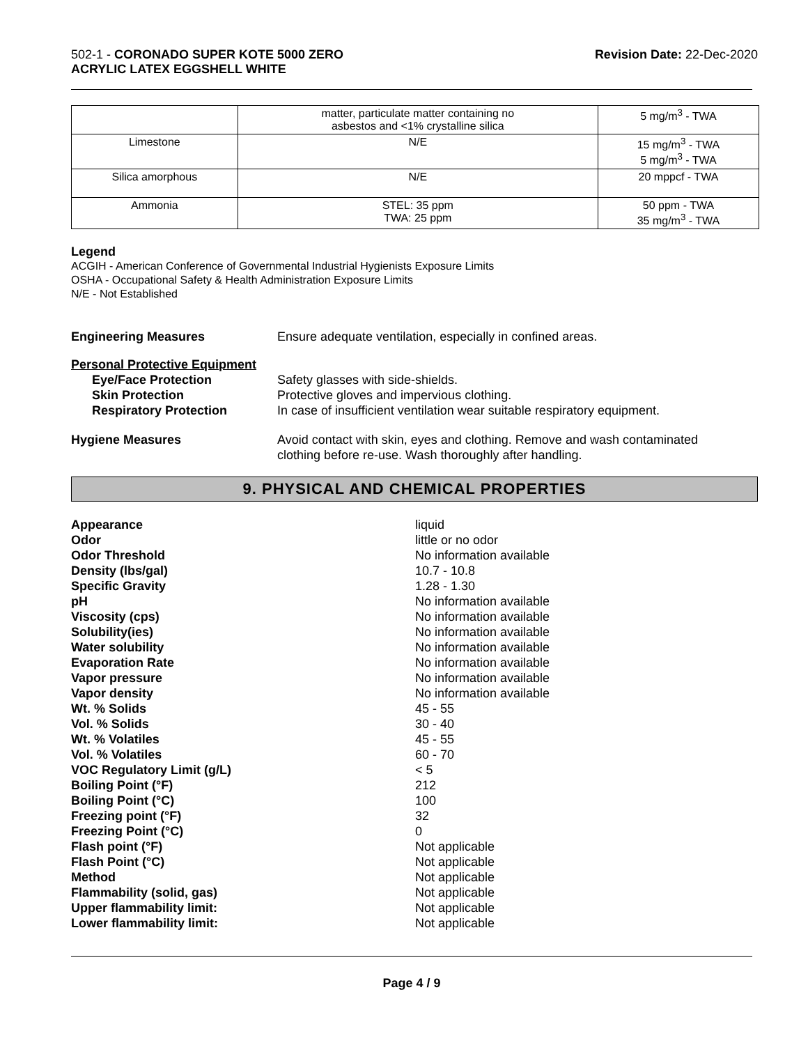502-1 - CORONADO SUPER KOTE 5000 ZERO
ACRYLIC LATEX EGGSHELL WHITE
Revision Date: 22-Dec-2020
| | matter, particulate matter containing no asbestos and <1% crystalline silica | 5 mg/m<sup>3</sup> - TWA |
| Limestone | N/E | 15 mg/m<sup>3</sup> - TWA 5 mg/m<sup>3</sup> - TWA |
| Silica amorphous | N/E | 20 mppcf - TWA |
| Ammonia | STEL: 35 ppm TWA: 25 ppm | 50 ppm - TWA 35 mg/m<sup>3</sup> - TWA |
Legend
ACGIH - American Conference of Governmental Industrial Hygienists Exposure Limits
OSHA - Occupational Safety & Health Administration Exposure Limits
N/E - Not Established
Engineering Measures Ensure adequate ventilation, especially in confined areas.
Personal Protective Equipment
Eye/Face Protection Safety glasses with side-shields.
Skin Protection Protective gloves and impervious clothing.
Respiratory Protection In case of insufficient ventilation wear suitable respiratory equipment.
Hygiene Measures Avoid contact with skin, eyes and clothing. Remove and wash contaminated
clothing before re-use. Wash thoroughly after handling.
9. PHYSICAL AND CHEMICAL PROPERTIES
Appearance liquid
Odor little or no odor
Odor Threshold No information available
Density (lbs/gal) 10.7 - 10.8
Specific Gravity 1.28 - 1.30
pH No information available
Viscosity (cps) No information available
Solubility(ies) No information available
Water solubility No information available
Evaporation Rate No information available
Vapor pressure No information available
Vapor density No information available
Wt. % Solids 45 - 55
Vol. % Solids 30 - 40
Wt. % Volatiles 45 - 55
Vol. % Volatiles 60 - 70
VOC Regulatory Limit (g/L) < 5
Boiling Point (°F) 212
Boiling Point (°C) 100
Freezing point (°F) 32
Freezing Point (°C) 0
Flash point (°F) Not applicable
Flash Point (°C) Not applicable
Method Not applicable
Flammability (solid, gas) Not applicable
Upper flammability limit: Not applicable
Lower flammability limit: Not applicable
Page 4 / 9